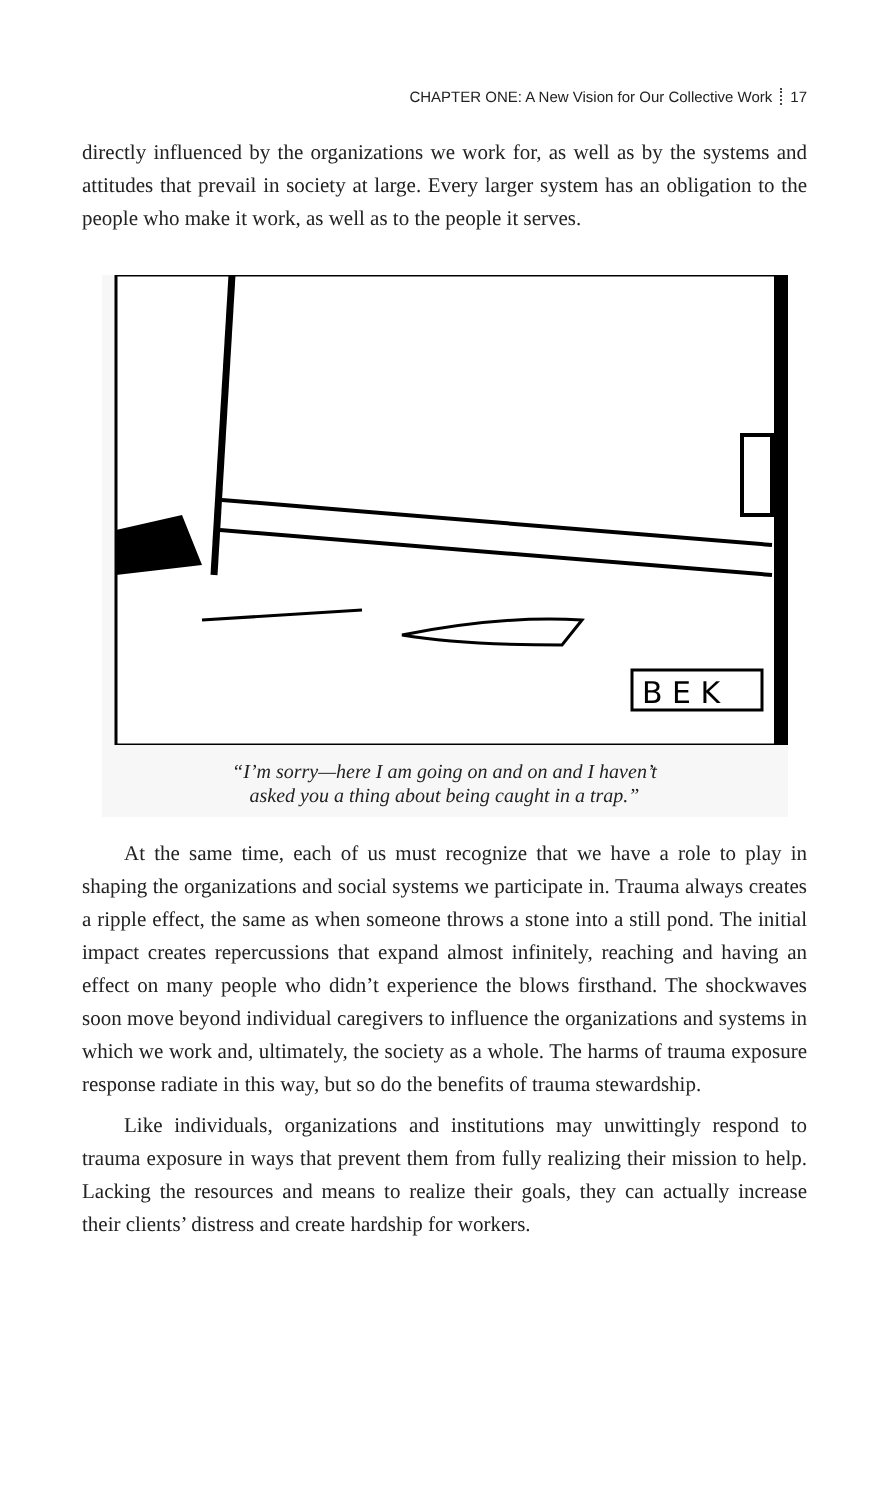CHAPTER ONE: A New Vision for Our Collective Work 17
directly influenced by the organizations we work for, as well as by the systems and attitudes that prevail in society at large. Every larger system has an obligation to the people who make it work, as well as to the people it serves.
B E K
“I’m sorry—here I am going on and on and I haven’t
asked you a thing about being caught in a trap.”
At the same time, each of us must recognize that we have a role to play in shaping the organizations and social systems we participate in. Trauma always creates a ripple effect, the same as when someone throws a stone into a still pond. The initial impact creates repercussions that expand almost infinitely, reaching and having an effect on many people who didn’t experience the blows firsthand. The shockwaves soon move beyond individual caregivers to influence the organizations and systems in which we work and, ultimately, the society as a whole. The harms of trauma exposure response radiate in this way, but so do the benefits of trauma stewardship.
Like individuals, organizations and institutions may unwittingly respond to trauma exposure in ways that prevent them from fully realizing their mission to help. Lacking the resources and means to realize their goals, they can actually increase their clients’ distress and create hardship for workers.